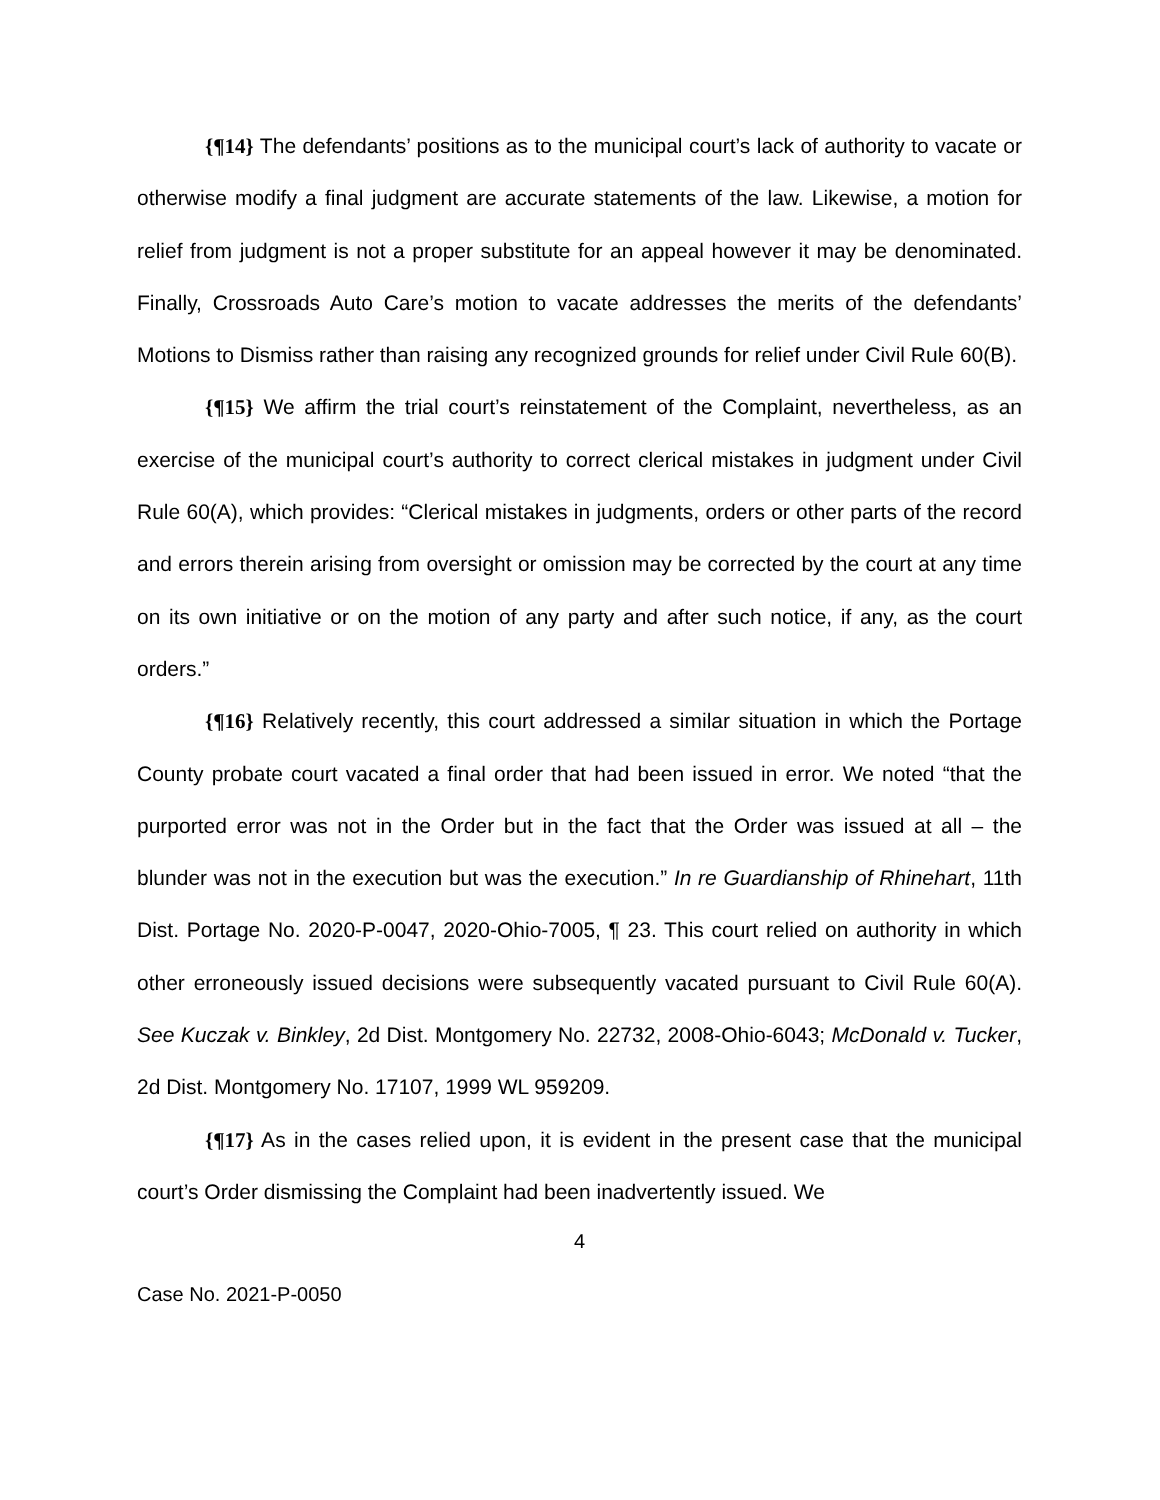{¶14} The defendants’ positions as to the municipal court’s lack of authority to vacate or otherwise modify a final judgment are accurate statements of the law. Likewise, a motion for relief from judgment is not a proper substitute for an appeal however it may be denominated. Finally, Crossroads Auto Care’s motion to vacate addresses the merits of the defendants’ Motions to Dismiss rather than raising any recognized grounds for relief under Civil Rule 60(B).
{¶15} We affirm the trial court’s reinstatement of the Complaint, nevertheless, as an exercise of the municipal court’s authority to correct clerical mistakes in judgment under Civil Rule 60(A), which provides: “Clerical mistakes in judgments, orders or other parts of the record and errors therein arising from oversight or omission may be corrected by the court at any time on its own initiative or on the motion of any party and after such notice, if any, as the court orders.”
{¶16} Relatively recently, this court addressed a similar situation in which the Portage County probate court vacated a final order that had been issued in error. We noted “that the purported error was not in the Order but in the fact that the Order was issued at all – the blunder was not in the execution but was the execution.” In re Guardianship of Rhinehart, 11th Dist. Portage No. 2020-P-0047, 2020-Ohio-7005, ¶ 23. This court relied on authority in which other erroneously issued decisions were subsequently vacated pursuant to Civil Rule 60(A). See Kuczak v. Binkley, 2d Dist. Montgomery No. 22732, 2008-Ohio-6043; McDonald v. Tucker, 2d Dist. Montgomery No. 17107, 1999 WL 959209.
{¶17} As in the cases relied upon, it is evident in the present case that the municipal court’s Order dismissing the Complaint had been inadvertently issued. We
4
Case No. 2021-P-0050